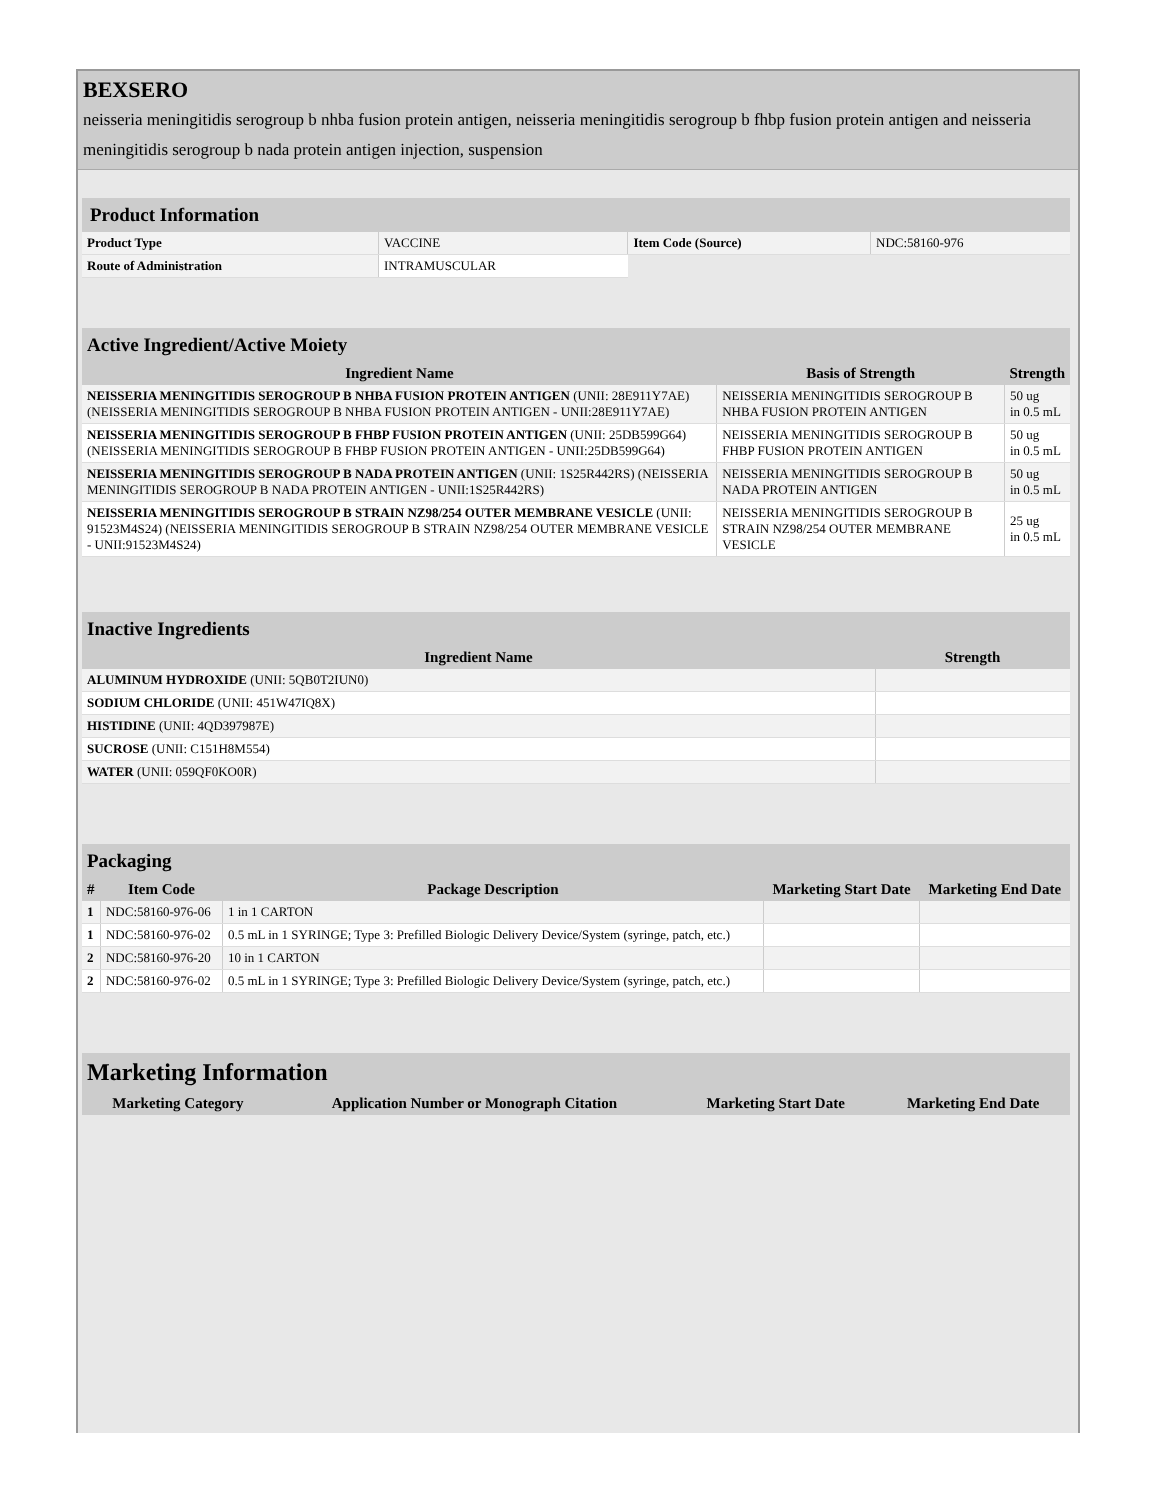BEXSERO
neisseria meningitidis serogroup b nhba fusion protein antigen, neisseria meningitidis serogroup b fhbp fusion protein antigen and neisseria meningitidis serogroup b nada protein antigen injection, suspension
| Product Information | | | |
| --- | --- | --- | --- |
| Product Type | VACCINE | Item Code (Source) | NDC:58160-976 |
| Route of Administration | INTRAMUSCULAR | | |
| Active Ingredient/Active Moiety | | |
| --- | --- | --- |
| Ingredient Name | Basis of Strength | Strength |
| NEISSERIA MENINGITIDIS SEROGROUP B NHBA FUSION PROTEIN ANTIGEN (UNII: 28E911Y7AE) (NEISSERIA MENINGITIDIS SEROGROUP B NHBA FUSION PROTEIN ANTIGEN - UNII:28E911Y7AE) | NEISSERIA MENINGITIDIS SEROGROUP B NHBA FUSION PROTEIN ANTIGEN | 50 ug in 0.5 mL |
| NEISSERIA MENINGITIDIS SEROGROUP B FHBP FUSION PROTEIN ANTIGEN (UNII: 25DB599G64) (NEISSERIA MENINGITIDIS SEROGROUP B FHBP FUSION PROTEIN ANTIGEN - UNII:25DB599G64) | NEISSERIA MENINGITIDIS SEROGROUP B FHBP FUSION PROTEIN ANTIGEN | 50 ug in 0.5 mL |
| NEISSERIA MENINGITIDIS SEROGROUP B NADA PROTEIN ANTIGEN (UNII: 1S25R442RS) (NEISSERIA MENINGITIDIS SEROGROUP B NADA PROTEIN ANTIGEN - UNII:1S25R442RS) | NEISSERIA MENINGITIDIS SEROGROUP B NADA PROTEIN ANTIGEN | 50 ug in 0.5 mL |
| NEISSERIA MENINGITIDIS SEROGROUP B STRAIN NZ98/254 OUTER MEMBRANE VESICLE (UNII: 91523M4S24) (NEISSERIA MENINGITIDIS SEROGROUP B STRAIN NZ98/254 OUTER MEMBRANE VESICLE - UNII:91523M4S24) | NEISSERIA MENINGITIDIS SEROGROUP B STRAIN NZ98/254 OUTER MEMBRANE VESICLE | 25 ug in 0.5 mL |
| Inactive Ingredients | |
| --- | --- |
| Ingredient Name | Strength |
| ALUMINUM HYDROXIDE (UNII: 5QB0T2IUN0) | |
| SODIUM CHLORIDE (UNII: 451W47IQ8X) | |
| HISTIDINE (UNII: 4QD397987E) | |
| SUCROSE (UNII: C151H8M554) | |
| WATER (UNII: 059QF0KO0R) | |
| Packaging | | | | |
| --- | --- | --- | --- | --- |
| # | Item Code | Package Description | Marketing Start Date | Marketing End Date |
| 1 | NDC:58160-976-06 | 1 in 1 CARTON | | |
| 1 | NDC:58160-976-02 | 0.5 mL in 1 SYRINGE; Type 3: Prefilled Biologic Delivery Device/System (syringe, patch, etc.) | | |
| 2 | NDC:58160-976-20 | 10 in 1 CARTON | | |
| 2 | NDC:58160-976-02 | 0.5 mL in 1 SYRINGE; Type 3: Prefilled Biologic Delivery Device/System (syringe, patch, etc.) | | |
| Marketing Information | | | |
| --- | --- | --- | --- |
| Marketing Category | Application Number or Monograph Citation | Marketing Start Date | Marketing End Date |